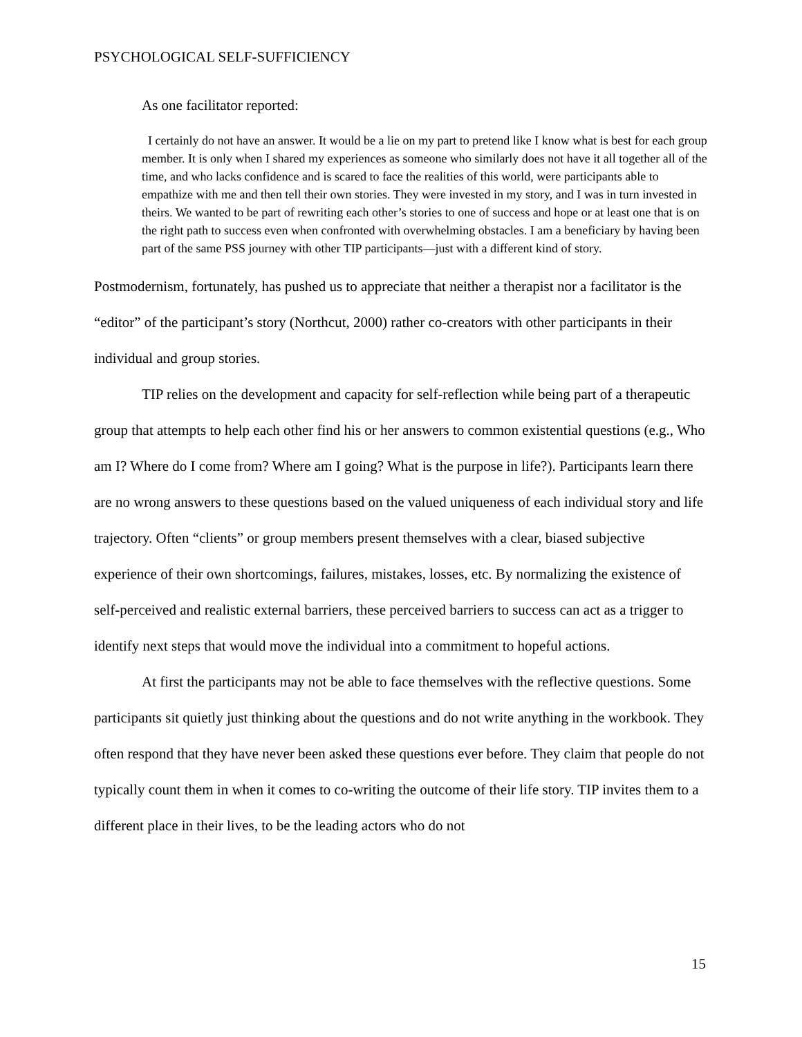PSYCHOLOGICAL SELF-SUFFICIENCY
As one facilitator reported:
I certainly do not have an answer. It would be a lie on my part to pretend like I know what is best for each group member. It is only when I shared my experiences as someone who similarly does not have it all together all of the time, and who lacks confidence and is scared to face the realities of this world, were participants able to empathize with me and then tell their own stories. They were invested in my story, and I was in turn invested in theirs. We wanted to be part of rewriting each other’s stories to one of success and hope or at least one that is on the right path to success even when confronted with overwhelming obstacles. I am a beneficiary by having been part of the same PSS journey with other TIP participants—just with a different kind of story.
Postmodernism, fortunately, has pushed us to appreciate that neither a therapist nor a facilitator is the “editor” of the participant’s story (Northcut, 2000) rather co-creators with other participants in their individual and group stories.
TIP relies on the development and capacity for self-reflection while being part of a therapeutic group that attempts to help each other find his or her answers to common existential questions (e.g., Who am I? Where do I come from? Where am I going? What is the purpose in life?). Participants learn there are no wrong answers to these questions based on the valued uniqueness of each individual story and life trajectory. Often “clients” or group members present themselves with a clear, biased subjective experience of their own shortcomings, failures, mistakes, losses, etc. By normalizing the existence of self-perceived and realistic external barriers, these perceived barriers to success can act as a trigger to identify next steps that would move the individual into a commitment to hopeful actions.
At first the participants may not be able to face themselves with the reflective questions. Some participants sit quietly just thinking about the questions and do not write anything in the workbook. They often respond that they have never been asked these questions ever before. They claim that people do not typically count them in when it comes to co-writing the outcome of their life story. TIP invites them to a different place in their lives, to be the leading actors who do not
15